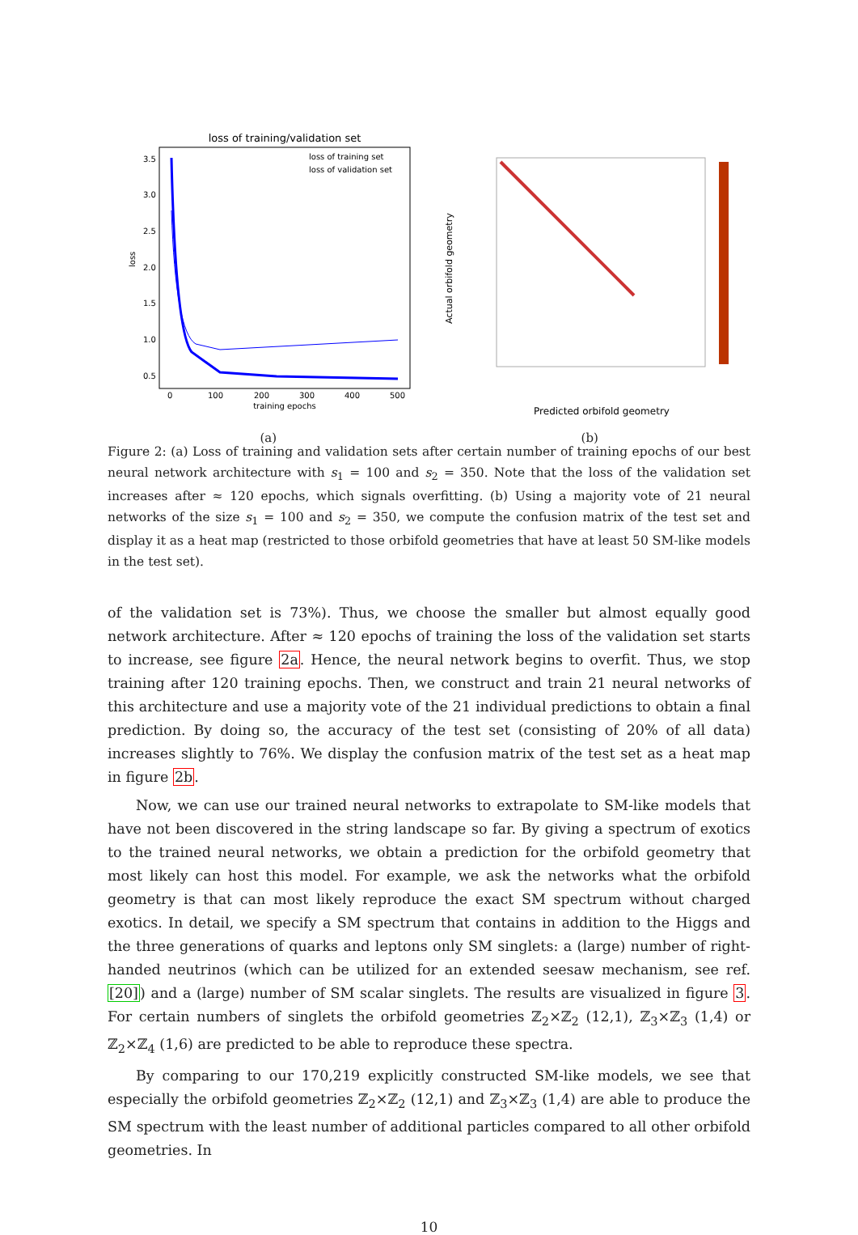loss of training/validation set
3.5
3.0
2.5
2.0
1.5
1.0
0.5
0
100
200
300
400
500
training epochs
loss
loss of training set
loss of validation set
(a)
Actual orbifold geometry
Predicted orbifold geometry
(b)
Figure 2: (a) Loss of training and validation sets after certain number of training epochs of our best neural network architecture with s<sub>1</sub> = 100 and s<sub>2</sub> = 350. Note that the loss of the validation set increases after ≈ 120 epochs, which signals overfitting. (b) Using a majority vote of 21 neural networks of the size s<sub>1</sub> = 100 and s<sub>2</sub> = 350, we compute the confusion matrix of the test set and display it as a heat map (restricted to those orbifold geometries that have at least 50 SM-like models in the test set).
of the validation set is 73%). Thus, we choose the smaller but almost equally good network architecture. After ≈ 120 epochs of training the loss of the validation set starts to increase, see figure 2a. Hence, the neural network begins to overfit. Thus, we stop training after 120 training epochs. Then, we construct and train 21 neural networks of this architecture and use a majority vote of the 21 individual predictions to obtain a final prediction. By doing so, the accuracy of the test set (consisting of 20% of all data) increases slightly to 76%. We display the confusion matrix of the test set as a heat map in figure 2b.
Now, we can use our trained neural networks to extrapolate to SM-like models that have not been discovered in the string landscape so far. By giving a spectrum of exotics to the trained neural networks, we obtain a prediction for the orbifold geometry that most likely can host this model. For example, we ask the networks what the orbifold geometry is that can most likely reproduce the exact SM spectrum without charged exotics. In detail, we specify a SM spectrum that contains in addition to the Higgs and the three generations of quarks and leptons only SM singlets: a (large) number of right-handed neutrinos (which can be utilized for an extended seesaw mechanism, see ref. [20]) and a (large) number of SM scalar singlets. The results are visualized in figure 3. For certain numbers of singlets the orbifold geometries ℤ<sub>2</sub>×ℤ<sub>2</sub> (12,1), ℤ<sub>3</sub>×ℤ<sub>3</sub> (1,4) or ℤ<sub>2</sub>×ℤ<sub>4</sub> (1,6) are predicted to be able to reproduce these spectra.
By comparing to our 170,219 explicitly constructed SM-like models, we see that especially the orbifold geometries ℤ<sub>2</sub>×ℤ<sub>2</sub> (12,1) and ℤ<sub>3</sub>×ℤ<sub>3</sub> (1,4) are able to produce the SM spectrum with the least number of additional particles compared to all other orbifold geometries. In
10